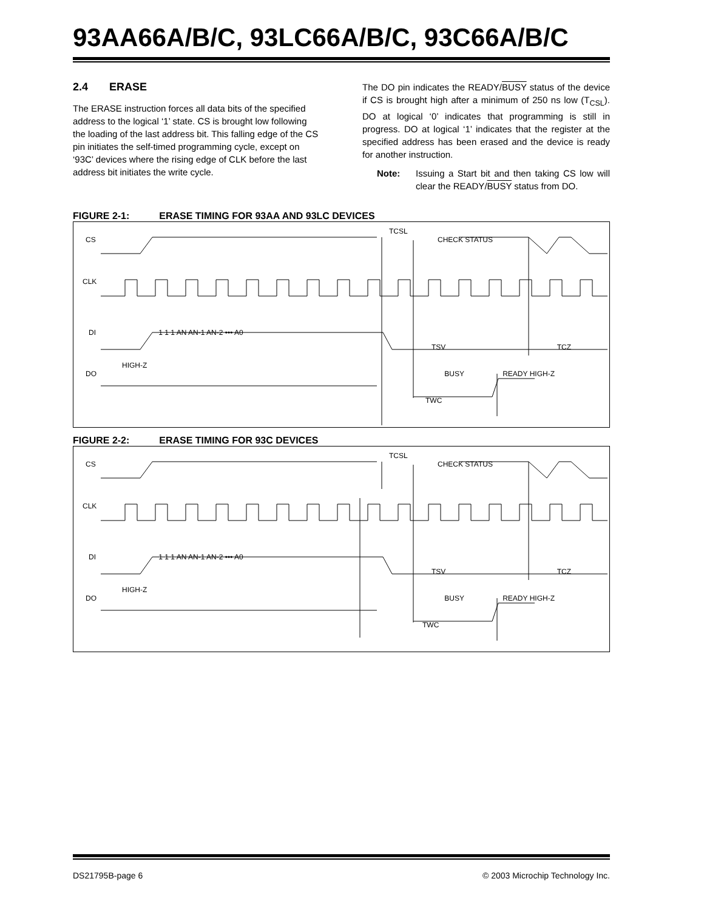93AA66A/B/C, 93LC66A/B/C, 93C66A/B/C
2.4 ERASE
The ERASE instruction forces all data bits of the specified address to the logical ‘1’ state. CS is brought low following the loading of the last address bit. This falling edge of the CS pin initiates the self-timed programming cycle, except on ‘93C’ devices where the rising edge of CLK before the last address bit initiates the write cycle.
The DO pin indicates the READY/BUSY status of the device if CS is brought high after a minimum of 250 ns low (T<sub>CSL</sub>). DO at logical ‘0’ indicates that programming is still in progress. DO at logical ‘1’ indicates that the register at the specified address has been erased and the device is ready for another instruction.
Note: Issuing a Start bit and then taking CS low will clear the READY/BUSY status from DO.
FIGURE 2-1: ERASE TIMING FOR 93AA AND 93LC DEVICES
TCSL
CS CHECK STATUS
CLK
DI 1 1 1 AN AN-1 AN-2 ••• A0
TSV TCZ
HIGH-Z
DO BUSY READY HIGH-Z
TWC
FIGURE 2-2: ERASE TIMING FOR 93C DEVICES
TCSL
CS CHECK STATUS
CLK
DI 1 1 1 AN AN-1 AN-2 ••• A0
TSV TCZ
HIGH-Z
DO BUSY READY HIGH-Z
TWC
DS21795B-page 6 © 2003 Microchip Technology Inc.